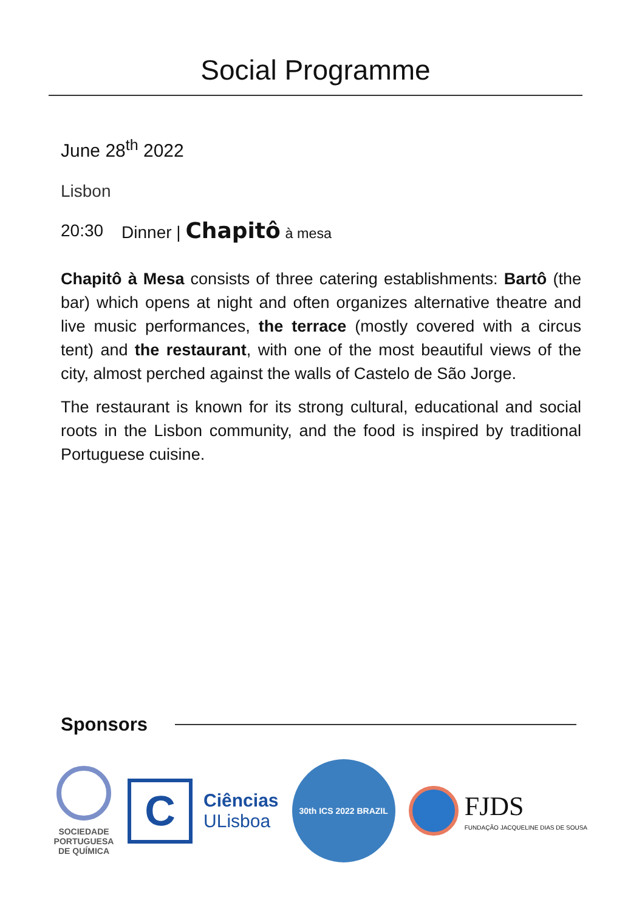Social Programme
June 28<sup>th</sup> 2022
Lisbon
20:30 Dinner | Chapitô à mesa
Chapitô à Mesa consists of three catering establishments: Bartô (the bar) which opens at night and often organizes alternative theatre and live music performances, the terrace (mostly covered with a circus tent) and the restaurant, with one of the most beautiful views of the city, almost perched against the walls of Castelo de São Jorge.
The restaurant is known for its strong cultural, educational and social roots in the Lisbon community, and the food is inspired by traditional Portuguese cuisine.
Sponsors
SOCIEDADE
PORTUGUESA
DE QUÍMICA
C
Ciências
ULisboa
30th ICS 2022 BRAZIL
FJDS
FUNDAÇÃO JACQUELINE DIAS DE SOUSA